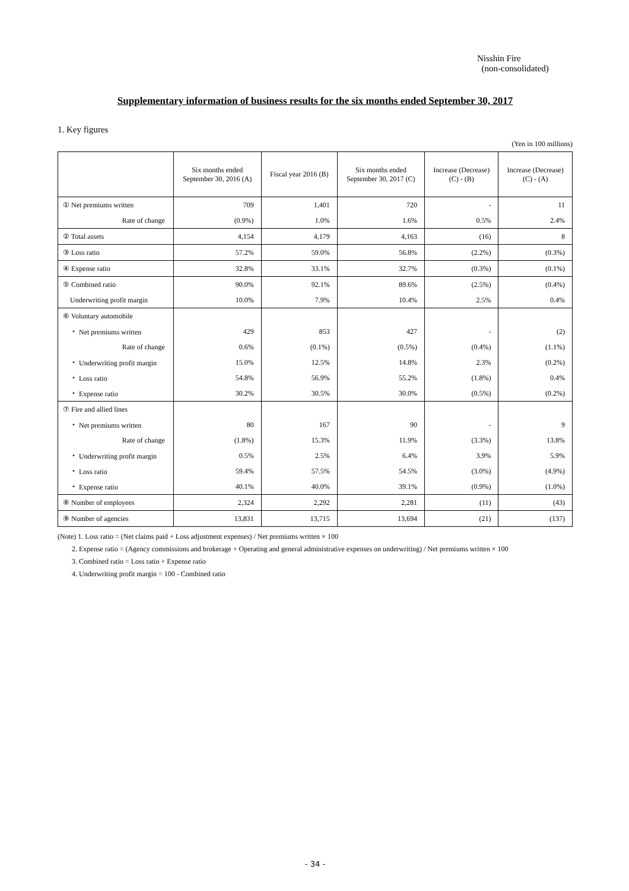Nisshin Fire
(non-consolidated)
Supplementary information of business results for the six months ended September 30, 2017
1. Key figures
(Yen in 100 millions)
| | Six months ended September 30, 2016 (A) | Fiscal year 2016 (B) | Six months ended September 30, 2017 (C) | Increase (Decrease) (C) - (B) | Increase (Decrease) (C) - (A) |
| --- | --- | --- | --- | --- | --- |
| ① Net premiums written | 709 | 1,401 | 720 | - | 11 |
| Rate of change | (0.9%) | 1.0% | 1.6% | 0.5% | 2.4% |
| ② Total assets | 4,154 | 4,179 | 4,163 | (16) | 8 |
| ③ Loss ratio | 57.2% | 59.0% | 56.8% | (2.2%) | (0.3%) |
| ④ Expense ratio | 32.8% | 33.1% | 32.7% | (0.3%) | (0.1%) |
| ⑤ Combined ratio | 90.0% | 92.1% | 89.6% | (2.5%) | (0.4%) |
| Underwriting profit margin | 10.0% | 7.9% | 10.4% | 2.5% | 0.4% |
| ⑥ Voluntary automobile | | | | | |
| ・ Net premiums written | 429 | 853 | 427 | - | (2) |
| Rate of change | 0.6% | (0.1%) | (0.5%) | (0.4%) | (1.1%) |
| ・ Underwriting profit margin | 15.0% | 12.5% | 14.8% | 2.3% | (0.2%) |
| ・ Loss ratio | 54.8% | 56.9% | 55.2% | (1.8%) | 0.4% |
| ・ Expense ratio | 30.2% | 30.5% | 30.0% | (0.5%) | (0.2%) |
| ⑦ Fire and allied lines | | | | | |
| ・ Net premiums written | 80 | 167 | 90 | - | 9 |
| Rate of change | (1.8%) | 15.3% | 11.9% | (3.3%) | 13.8% |
| ・ Underwriting profit margin | 0.5% | 2.5% | 6.4% | 3.9% | 5.9% |
| ・ Loss ratio | 59.4% | 57.5% | 54.5% | (3.0%) | (4.9%) |
| ・ Expense ratio | 40.1% | 40.0% | 39.1% | (0.9%) | (1.0%) |
| ⑧ Number of employees | 2,324 | 2,292 | 2,281 | (11) | (43) |
| ⑨ Number of agencies | 13,831 | 13,715 | 13,694 | (21) | (137) |
(Note) 1. Loss ratio = (Net claims paid + Loss adjustment expenses) / Net premiums written × 100
2. Expense ratio = (Agency commissions and brokerage + Operating and general administrative expenses on underwriting) / Net premiums written × 100
3. Combined ratio = Loss ratio + Expense ratio
4. Underwriting profit margin = 100 - Combined ratio
- 34 -